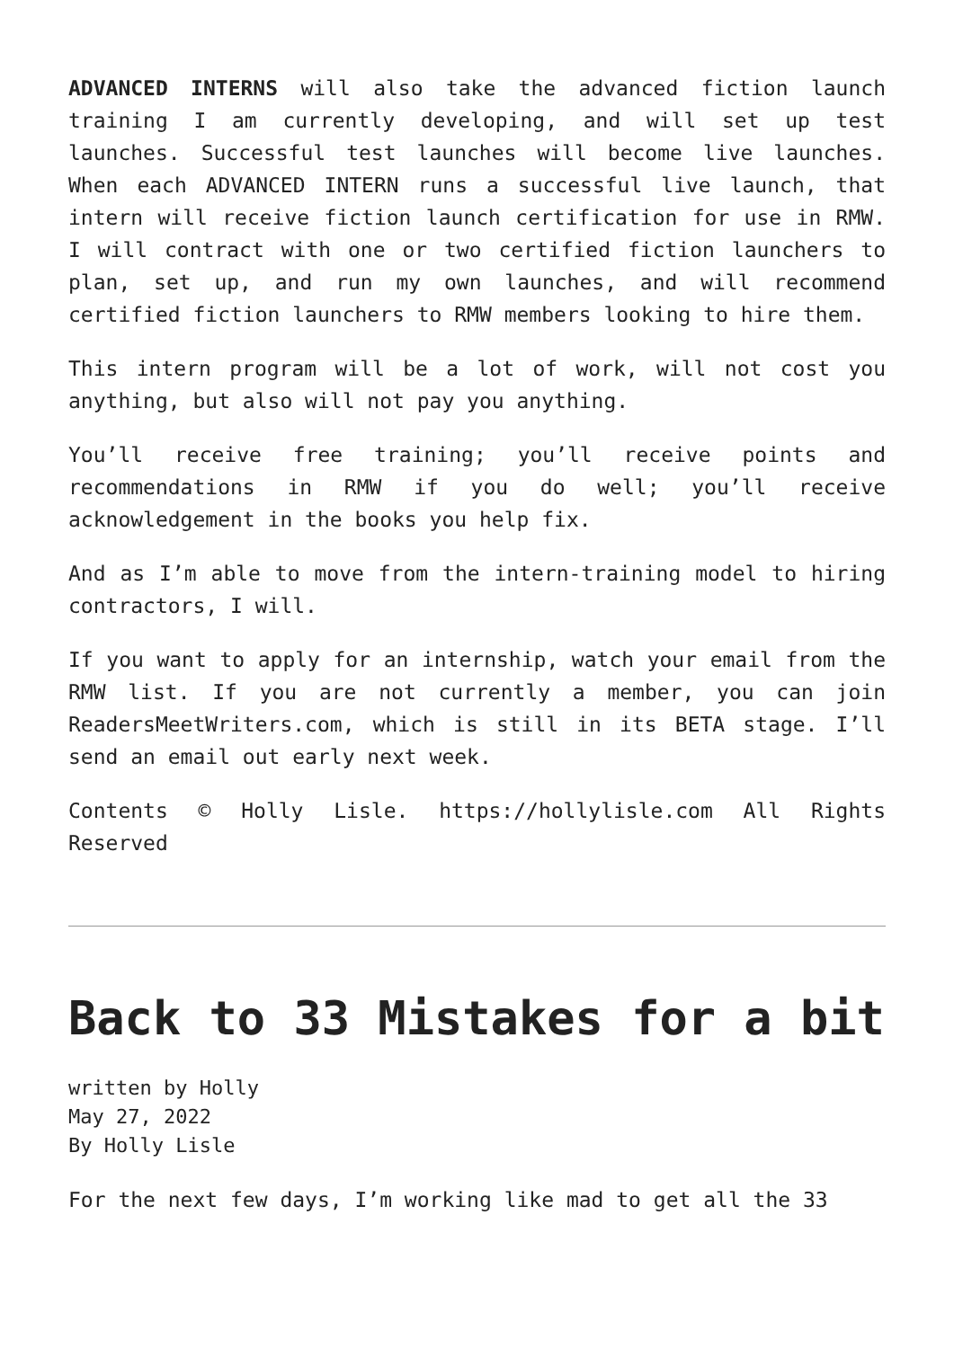ADVANCED INTERNS will also take the advanced fiction launch training I am currently developing, and will set up test launches. Successful test launches will become live launches. When each ADVANCED INTERN runs a successful live launch, that intern will receive fiction launch certification for use in RMW. I will contract with one or two certified fiction launchers to plan, set up, and run my own launches, and will recommend certified fiction launchers to RMW members looking to hire them.
This intern program will be a lot of work, will not cost you anything, but also will not pay you anything.
You’ll receive free training; you’ll receive points and recommendations in RMW if you do well; you’ll receive acknowledgement in the books you help fix.
And as I’m able to move from the intern-training model to hiring contractors, I will.
If you want to apply for an internship, watch your email from the RMW list. If you are not currently a member, you can join ReadersMeetWriters.com, which is still in its BETA stage. I’ll send an email out early next week.
Contents © Holly Lisle. https://hollylisle.com All Rights Reserved
Back to 33 Mistakes for a bit
written by Holly
May 27, 2022
By Holly Lisle
For the next few days, I’m working like mad to get all the 33